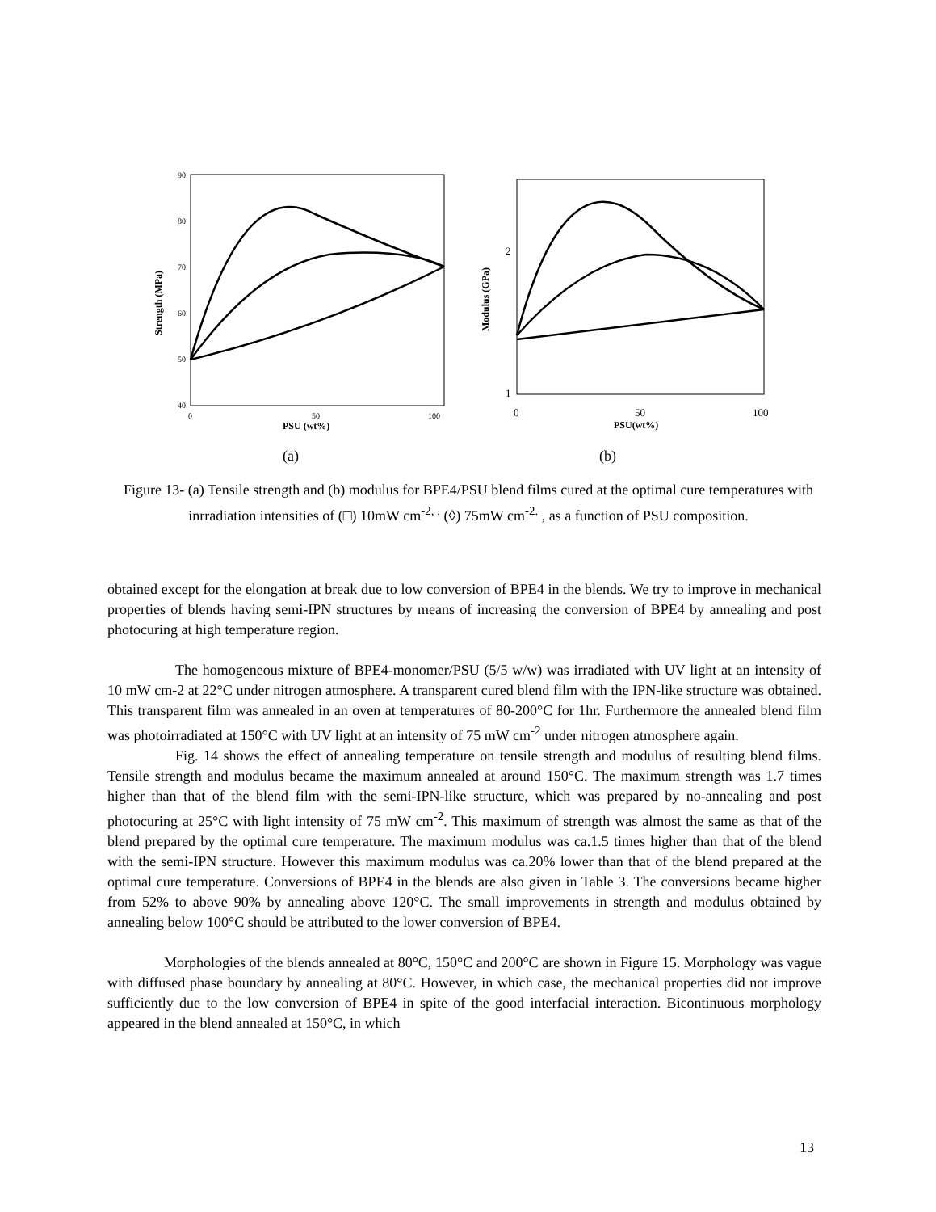90
80
70
60
50
40
0
50
100
PSU (wt%)
Strength (MPa)
(a)
2
1
0
50
100
PSU(wt%)
Modulus (GPa)
(b)
Figure 13- (a) Tensile strength and (b) modulus for BPE4/PSU blend films cured at the optimal cure temperatures with inrradiation intensities of (□) 10mW cm<sup>-2, ,</sup> (◊) 75mW cm<sup>-2.</sup> , as a function of PSU composition.
obtained except for the elongation at break due to low conversion of BPE4 in the blends. We try to improve in mechanical properties of blends having semi-IPN structures by means of increasing the conversion of BPE4 by annealing and post photocuring at high temperature region.
The homogeneous mixture of BPE4-monomer/PSU (5/5 w/w) was irradiated with UV light at an intensity of 10 mW cm-2 at 22°C under nitrogen atmosphere. A transparent cured blend film with the IPN-like structure was obtained. This transparent film was annealed in an oven at temperatures of 80-200°C for 1hr. Furthermore the annealed blend film was photoirradiated at 150°C with UV light at an intensity of 75 mW cm<sup>-2</sup> under nitrogen atmosphere again.
Fig. 14 shows the effect of annealing temperature on tensile strength and modulus of resulting blend films. Tensile strength and modulus became the maximum annealed at around 150°C. The maximum strength was 1.7 times higher than that of the blend film with the semi-IPN-like structure, which was prepared by no-annealing and post photocuring at 25°C with light intensity of 75 mW cm<sup>-2</sup>. This maximum of strength was almost the same as that of the blend prepared by the optimal cure temperature. The maximum modulus was ca.1.5 times higher than that of the blend with the semi-IPN structure. However this maximum modulus was ca.20% lower than that of the blend prepared at the optimal cure temperature. Conversions of BPE4 in the blends are also given in Table 3. The conversions became higher from 52% to above 90% by annealing above 120°C. The small improvements in strength and modulus obtained by annealing below 100°C should be attributed to the lower conversion of BPE4.
Morphologies of the blends annealed at 80°C, 150°C and 200°C are shown in Figure 15. Morphology was vague with diffused phase boundary by annealing at 80°C. However, in which case, the mechanical properties did not improve sufficiently due to the low conversion of BPE4 in spite of the good interfacial interaction. Bicontinuous morphology appeared in the blend annealed at 150°C, in which
13